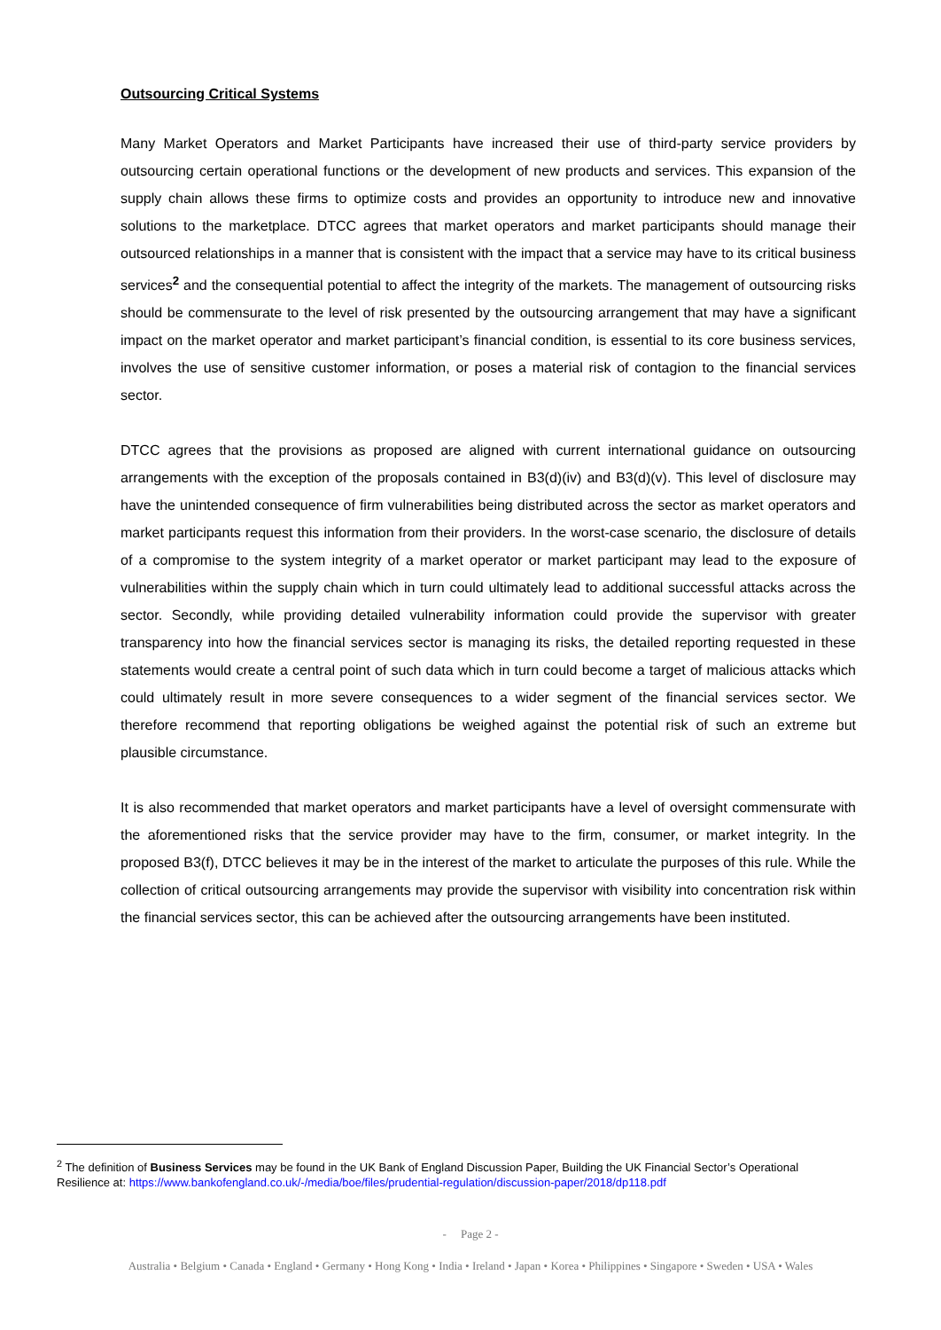Outsourcing Critical Systems
Many Market Operators and Market Participants have increased their use of third-party service providers by outsourcing certain operational functions or the development of new products and services. This expansion of the supply chain allows these firms to optimize costs and provides an opportunity to introduce new and innovative solutions to the marketplace. DTCC agrees that market operators and market participants should manage their outsourced relationships in a manner that is consistent with the impact that a service may have to its critical business services<sup>2</sup> and the consequential potential to affect the integrity of the markets. The management of outsourcing risks should be commensurate to the level of risk presented by the outsourcing arrangement that may have a significant impact on the market operator and market participant’s financial condition, is essential to its core business services, involves the use of sensitive customer information, or poses a material risk of contagion to the financial services sector.
DTCC agrees that the provisions as proposed are aligned with current international guidance on outsourcing arrangements with the exception of the proposals contained in B3(d)(iv) and B3(d)(v). This level of disclosure may have the unintended consequence of firm vulnerabilities being distributed across the sector as market operators and market participants request this information from their providers. In the worst-case scenario, the disclosure of details of a compromise to the system integrity of a market operator or market participant may lead to the exposure of vulnerabilities within the supply chain which in turn could ultimately lead to additional successful attacks across the sector. Secondly, while providing detailed vulnerability information could provide the supervisor with greater transparency into how the financial services sector is managing its risks, the detailed reporting requested in these statements would create a central point of such data which in turn could become a target of malicious attacks which could ultimately result in more severe consequences to a wider segment of the financial services sector. We therefore recommend that reporting obligations be weighed against the potential risk of such an extreme but plausible circumstance.
It is also recommended that market operators and market participants have a level of oversight commensurate with the aforementioned risks that the service provider may have to the firm, consumer, or market integrity. In the proposed B3(f), DTCC believes it may be in the interest of the market to articulate the purposes of this rule. While the collection of critical outsourcing arrangements may provide the supervisor with visibility into concentration risk within the financial services sector, this can be achieved after the outsourcing arrangements have been instituted.
<sup>2</sup> The definition of Business Services may be found in the UK Bank of England Discussion Paper, Building the UK Financial Sector’s Operational Resilience at: https://www.bankofengland.co.uk/-/media/boe/files/prudential-regulation/discussion-paper/2018/dp118.pdf
- Page 2 -
Australia • Belgium • Canada • England • Germany • Hong Kong • India • Ireland • Japan • Korea • Philippines • Singapore • Sweden • USA • Wales